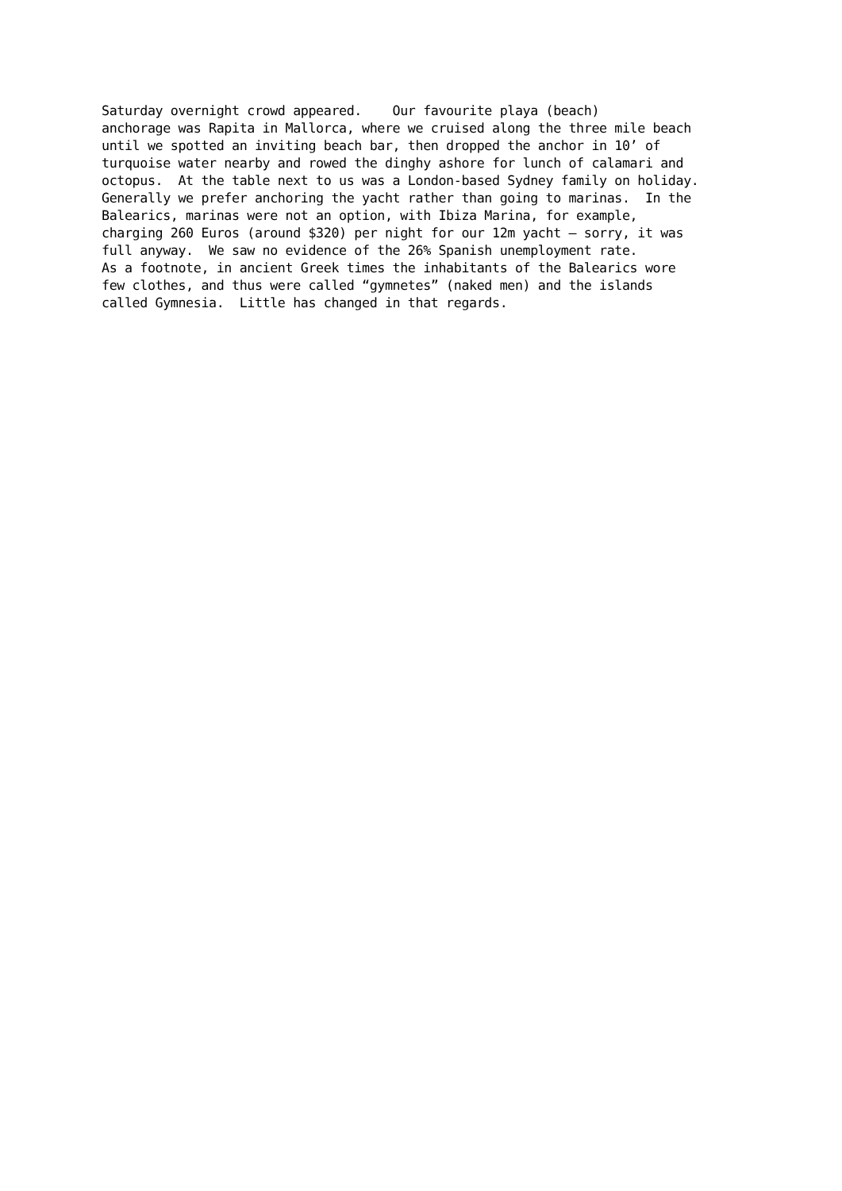Saturday overnight crowd appeared.    Our favourite playa (beach)
anchorage was Rapita in Mallorca, where we cruised along the three mile beach
until we spotted an inviting beach bar, then dropped the anchor in 10’ of
turquoise water nearby and rowed the dinghy ashore for lunch of calamari and
octopus.  At the table next to us was a London-based Sydney family on holiday.
Generally we prefer anchoring the yacht rather than going to marinas.  In the
Balearics, marinas were not an option, with Ibiza Marina, for example,
charging 260 Euros (around $320) per night for our 12m yacht – sorry, it was
full anyway.  We saw no evidence of the 26% Spanish unemployment rate.
As a footnote, in ancient Greek times the inhabitants of the Balearics wore
few clothes, and thus were called “gymnetes” (naked men) and the islands
called Gymnesia.  Little has changed in that regards.